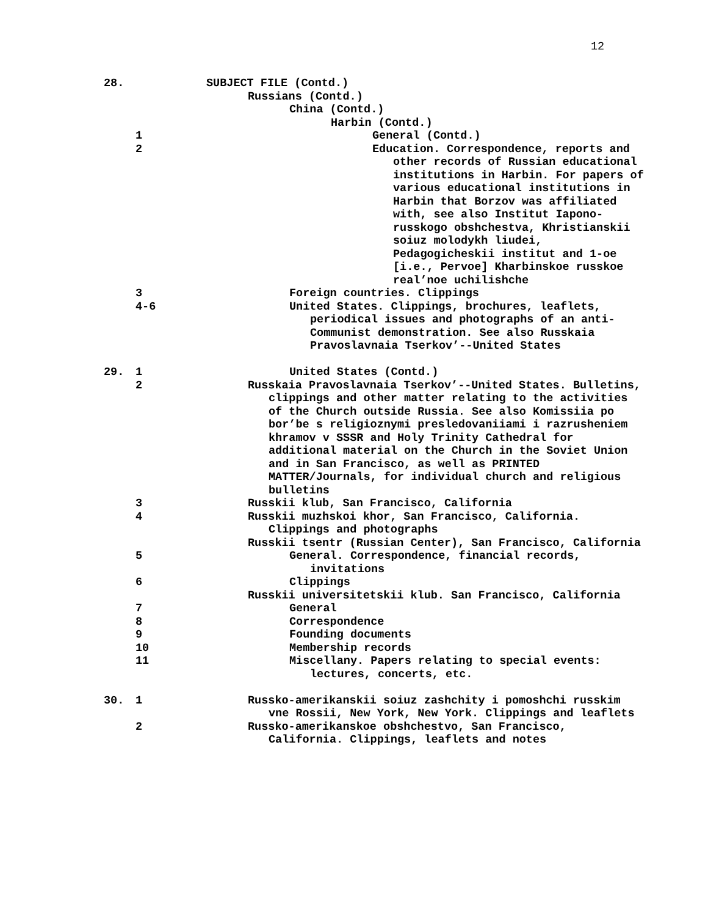12
28. SUBJECT FILE (Contd.)
Russians (Contd.)
China (Contd.)
Harbin (Contd.)
1 General (Contd.)
2 Education. Correspondence, reports and other records of Russian educational institutions in Harbin. For papers of various educational institutions in Harbin that Borzov was affiliated with, see also Institut Iapono-russkogo obshchestva, Khristianskii soiuz molodykh liudei, Pedagogicheskii institut and 1-oe [i.e., Pervoe] Kharbinskoe russkoe real’noe uchilishche
3 Foreign countries. Clippings
4-6 United States. Clippings, brochures, leaflets, periodical issues and photographs of an anti-Communist demonstration. See also Russkaia Pravoslavnaia Tserkov’--United States
29. 1 United States (Contd.)
2 Russkaia Pravoslavnaia Tserkov’--United States. Bulletins, clippings and other matter relating to the activities of the Church outside Russia. See also Komissiia po bor’be s religioznymi presledovaniiami i razrusheniem khramov v SSSR and Holy Trinity Cathedral for additional material on the Church in the Soviet Union and in San Francisco, as well as PRINTED MATTER/Journals, for individual church and religious bulletins
3 Russkii klub, San Francisco, California
4 Russkii muzhskoi khor, San Francisco, California. Clippings and photographs
Russkii tsentr (Russian Center), San Francisco, California
5 General. Correspondence, financial records, invitations
6 Clippings
Russkii universitetskii klub. San Francisco, California
7 General
8 Correspondence
9 Founding documents
10 Membership records
11 Miscellany. Papers relating to special events: lectures, concerts, etc.
30. 1 Russko-amerikanskii soiuz zashchity i pomoshchi russkim vne Rossii, New York, New York. Clippings and leaflets
2 Russko-amerikanskoe obshchestvo, San Francisco, California. Clippings, leaflets and notes